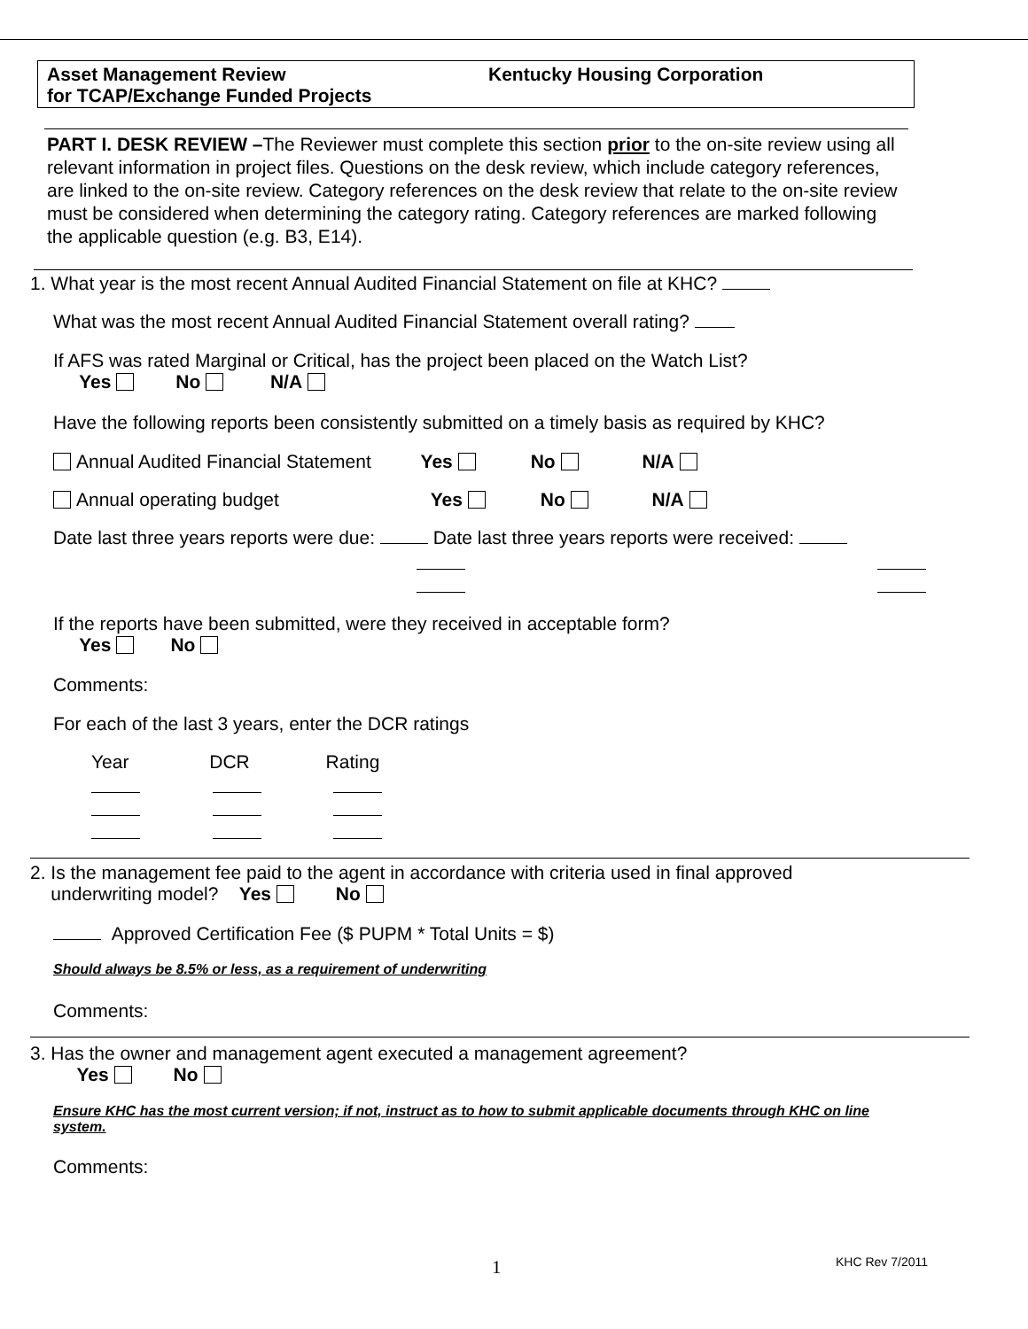Asset Management Review
for TCAP/Exchange Funded Projects
Kentucky Housing Corporation
PART I. DESK REVIEW –The Reviewer must complete this section prior to the on-site review using all relevant information in project files. Questions on the desk review, which include category references, are linked to the on-site review. Category references on the desk review that relate to the on-site review must be considered when determining the category rating. Category references are marked following the applicable question (e.g. B3, E14).
1. What year is the most recent Annual Audited Financial Statement on file at KHC?
What was the most recent Annual Audited Financial Statement overall rating?
If AFS was rated Marginal or Critical, has the project been placed on the Watch List?
Yes No N/A
Have the following reports been consistently submitted on a timely basis as required by KHC?
Annual Audited Financial Statement Yes No N/A
Annual operating budget Yes No N/A
Date last three years reports were due: Date last three years reports were received:
If the reports have been submitted, were they received in acceptable form?
Yes No
Comments:
For each of the last 3 years, enter the DCR ratings
Year DCR Rating
2. Is the management fee paid to the agent in accordance with criteria used in final approved
underwriting model? Yes No
Approved Certification Fee ($ PUPM * Total Units = $)
Should always be 8.5% or less, as a requirement of underwriting
Comments:
3. Has the owner and management agent executed a management agreement?
Yes No
Ensure KHC has the most current version; if not, instruct as to how to submit applicable documents through KHC on line system.
Comments:
1 KHC Rev 7/2011